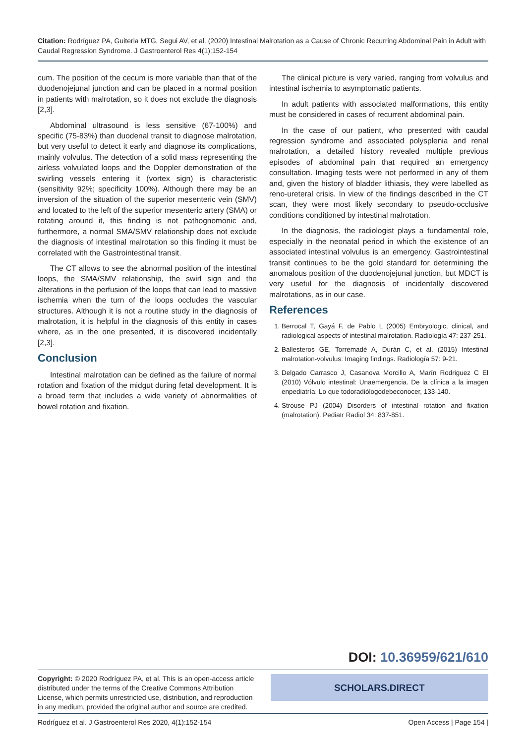Citation: Rodríguez PA, Guiteria MTG, Segui AV, et al. (2020) Intestinal Malrotation as a Cause of Chronic Recurring Abdominal Pain in Adult with Caudal Regression Syndrome. J Gastroenterol Res 4(1):152-154
cum. The position of the cecum is more variable than that of the duodenojejunal junction and can be placed in a normal position in patients with malrotation, so it does not exclude the diagnosis [2,3].
Abdominal ultrasound is less sensitive (67-100%) and specific (75-83%) than duodenal transit to diagnose malrotation, but very useful to detect it early and diagnose its complications, mainly volvulus. The detection of a solid mass representing the airless volvulated loops and the Doppler demonstration of the swirling vessels entering it (vortex sign) is characteristic (sensitivity 92%; specificity 100%). Although there may be an inversion of the situation of the superior mesenteric vein (SMV) and located to the left of the superior mesenteric artery (SMA) or rotating around it, this finding is not pathognomonic and, furthermore, a normal SMA/SMV relationship does not exclude the diagnosis of intestinal malrotation so this finding it must be correlated with the Gastrointestinal transit.
The CT allows to see the abnormal position of the intestinal loops, the SMA/SMV relationship, the swirl sign and the alterations in the perfusion of the loops that can lead to massive ischemia when the turn of the loops occludes the vascular structures. Although it is not a routine study in the diagnosis of malrotation, it is helpful in the diagnosis of this entity in cases where, as in the one presented, it is discovered incidentally [2,3].
Conclusion
Intestinal malrotation can be defined as the failure of normal rotation and fixation of the midgut during fetal development. It is a broad term that includes a wide variety of abnormalities of bowel rotation and fixation.
The clinical picture is very varied, ranging from volvulus and intestinal ischemia to asymptomatic patients.
In adult patients with associated malformations, this entity must be considered in cases of recurrent abdominal pain.
In the case of our patient, who presented with caudal regression syndrome and associated polysplenia and renal malrotation, a detailed history revealed multiple previous episodes of abdominal pain that required an emergency consultation. Imaging tests were not performed in any of them and, given the history of bladder lithiasis, they were labelled as reno-ureteral crisis. In view of the findings described in the CT scan, they were most likely secondary to pseudo-occlusive conditions conditioned by intestinal malrotation.
In the diagnosis, the radiologist plays a fundamental role, especially in the neonatal period in which the existence of an associated intestinal volvulus is an emergency. Gastrointestinal transit continues to be the gold standard for determining the anomalous position of the duodenojejunal junction, but MDCT is very useful for the diagnosis of incidentally discovered malrotations, as in our case.
References
1. Berrocal T, Gayá F, de Pablo L (2005) Embryologic, clinical, and radiological aspects of intestinal malrotation. Radiología 47: 237-251.
2. Ballesteros GE, Torremadé A, Durán C, et al. (2015) Intestinal malrotation-volvulus: Imaging findings. Radiología 57: 9-21.
3. Delgado Carrasco J, Casanova Morcillo A, Marín Rodriguez C El (2010) Vólvulo intestinal: Unaemergencia. De la clínica a la imagen enpediatría. Lo que todoradiólogodebeconocer, 133-140.
4. Strouse PJ (2004) Disorders of intestinal rotation and fixation (malrotation). Pediatr Radiol 34: 837-851.
DOI: 10.36959/621/610
Copyright: © 2020 Rodríguez PA, et al. This is an open-access article distributed under the terms of the Creative Commons Attribution License, which permits unrestricted use, distribution, and reproduction in any medium, provided the original author and source are credited.
SCHOLARS.DIRECT
Rodríguez et al. J Gastroenterol Res 2020, 4(1):152-154 Open Access | Page 154 |